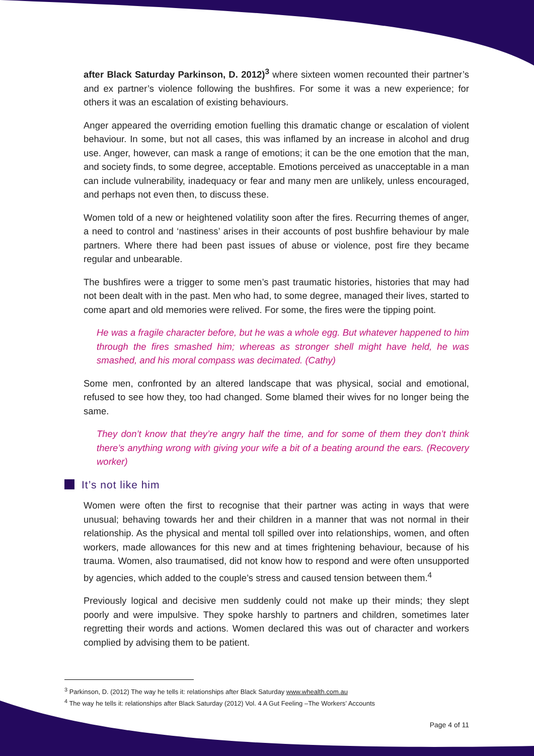after Black Saturday Parkinson, D. 2012)<sup>3</sup> where sixteen women recounted their partner’s and ex partner’s violence following the bushfires. For some it was a new experience; for others it was an escalation of existing behaviours.
Anger appeared the overriding emotion fuelling this dramatic change or escalation of violent behaviour. In some, but not all cases, this was inflamed by an increase in alcohol and drug use. Anger, however, can mask a range of emotions; it can be the one emotion that the man, and society finds, to some degree, acceptable. Emotions perceived as unacceptable in a man can include vulnerability, inadequacy or fear and many men are unlikely, unless encouraged, and perhaps not even then, to discuss these.
Women told of a new or heightened volatility soon after the fires. Recurring themes of anger, a need to control and ‘nastiness’ arises in their accounts of post bushfire behaviour by male partners. Where there had been past issues of abuse or violence, post fire they became regular and unbearable.
The bushfires were a trigger to some men’s past traumatic histories, histories that may had not been dealt with in the past. Men who had, to some degree, managed their lives, started to come apart and old memories were relived. For some, the fires were the tipping point.
He was a fragile character before, but he was a whole egg. But whatever happened to him through the fires smashed him; whereas as stronger shell might have held, he was smashed, and his moral compass was decimated. (Cathy)
Some men, confronted by an altered landscape that was physical, social and emotional, refused to see how they, too had changed. Some blamed their wives for no longer being the same.
They don’t know that they’re angry half the time, and for some of them they don’t think there’s anything wrong with giving your wife a bit of a beating around the ears. (Recovery worker)
It’s not like him
Women were often the first to recognise that their partner was acting in ways that were unusual; behaving towards her and their children in a manner that was not normal in their relationship. As the physical and mental toll spilled over into relationships, women, and often workers, made allowances for this new and at times frightening behaviour, because of his trauma. Women, also traumatised, did not know how to respond and were often unsupported by agencies, which added to the couple’s stress and caused tension between them.<sup>4</sup>
Previously logical and decisive men suddenly could not make up their minds; they slept poorly and were impulsive. They spoke harshly to partners and children, sometimes later regretting their words and actions. Women declared this was out of character and workers complied by advising them to be patient.
<sup>3</sup> Parkinson, D. (2012) The way he tells it: relationships after Black Saturday www.whealth.com.au
<sup>4</sup> The way he tells it: relationships after Black Saturday (2012) Vol. 4 A Gut Feeling –The Workers’ Accounts
Page 4 of 11